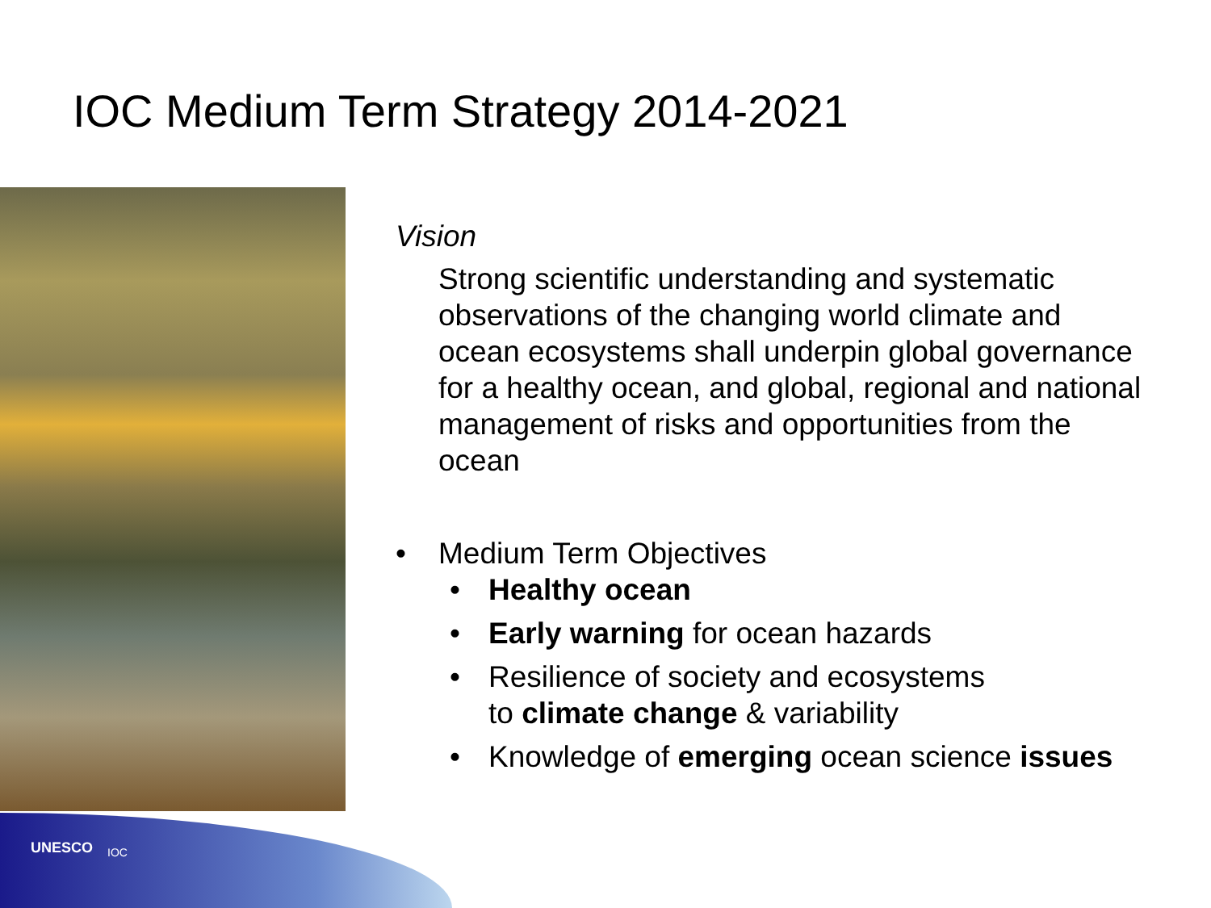IOC Medium Term Strategy 2014-2021
Vision
Strong scientific understanding and systematic observations of the changing world climate and ocean ecosystems shall underpin global governance for a healthy ocean, and global, regional and national management of risks and opportunities from the ocean
• Medium Term Objectives
• Healthy ocean
• Early warning for ocean hazards
• Resilience of society and ecosystems
to climate change & variability
• Knowledge of emerging ocean science issues
UNESCO IOC